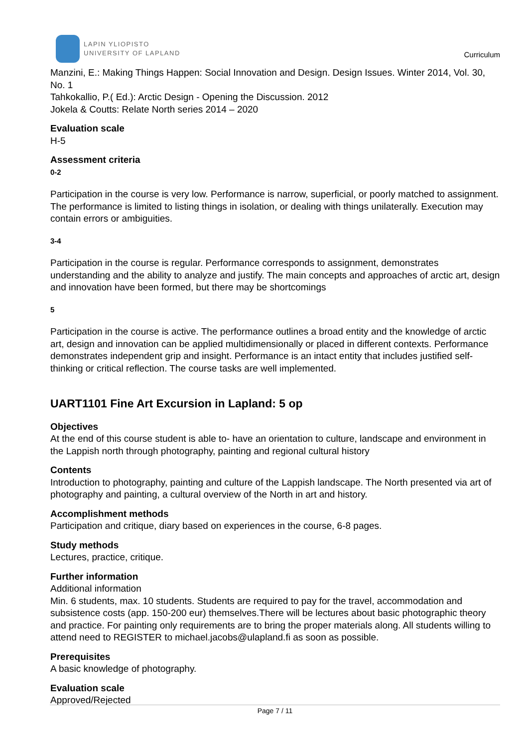LAPIN YLIOPISTO
UNIVERSITY OF LAPLAND
Curriculum
Manzini, E.: Making Things Happen: Social Innovation and Design. Design Issues. Winter 2014, Vol. 30, No. 1
Tahkokallio, P.( Ed.): Arctic Design - Opening the Discussion. 2012
Jokela & Coutts: Relate North series 2014 – 2020
Evaluation scale
H-5
Assessment criteria
0-2
Participation in the course is very low. Performance is narrow, superficial, or poorly matched to assignment. The performance is limited to listing things in isolation, or dealing with things unilaterally. Execution may contain errors or ambiguities.
3-4
Participation in the course is regular. Performance corresponds to assignment, demonstrates understanding and the ability to analyze and justify. The main concepts and approaches of arctic art, design and innovation have been formed, but there may be shortcomings
5
Participation in the course is active. The performance outlines a broad entity and the knowledge of arctic art, design and innovation can be applied multidimensionally or placed in different contexts. Performance demonstrates independent grip and insight. Performance is an intact entity that includes justified self-thinking or critical reflection. The course tasks are well implemented.
UART1101 Fine Art Excursion in Lapland: 5 op
Objectives
At the end of this course student is able to- have an orientation to culture, landscape and environment in the Lappish north through photography, painting and regional cultural history
Contents
Introduction to photography, painting and culture of the Lappish landscape. The North presented via art of photography and painting, a cultural overview of the North in art and history.
Accomplishment methods
Participation and critique, diary based on experiences in the course, 6-8 pages.
Study methods
Lectures, practice, critique.
Further information
Additional information
Min. 6 students, max. 10 students. Students are required to pay for the travel, accommodation and subsistence costs (app. 150-200 eur) themselves.There will be lectures about basic photographic theory and practice. For painting only requirements are to bring the proper materials along. All students willing to attend need to REGISTER to michael.jacobs@ulapland.fi as soon as possible.
Prerequisites
A basic knowledge of photography.
Evaluation scale
Approved/Rejected
Page 7 / 11